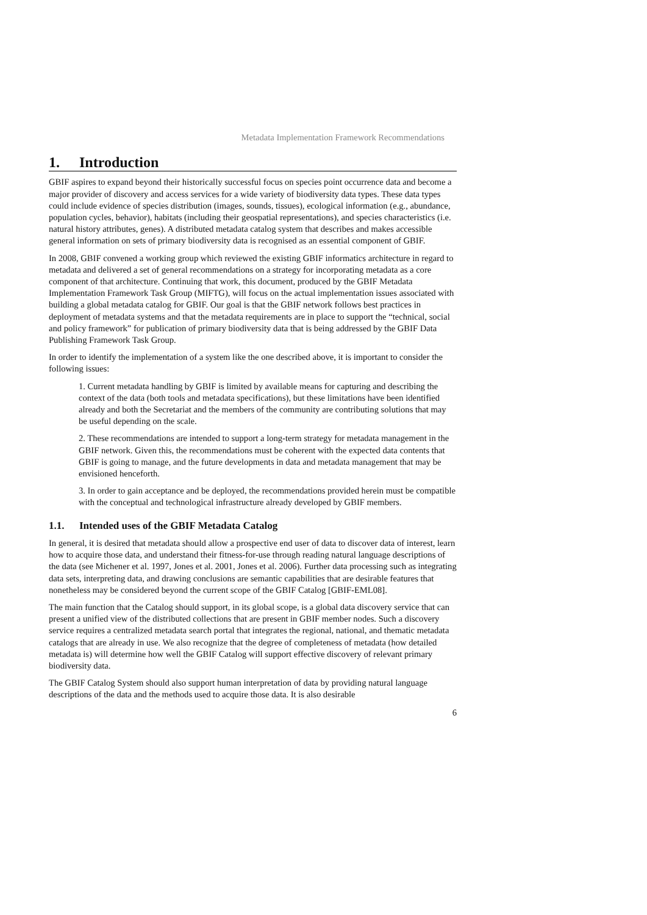Metadata Implementation Framework Recommendations
1. Introduction
GBIF aspires to expand beyond their historically successful focus on species point occurrence data and become a major provider of discovery and access services for a wide variety of biodiversity data types. These data types could include evidence of species distribution (images, sounds, tissues), ecological information (e.g., abundance, population cycles, behavior), habitats (including their geospatial representations), and species characteristics (i.e. natural history attributes, genes). A distributed metadata catalog system that describes and makes accessible general information on sets of primary biodiversity data is recognised as an essential component of GBIF.
In 2008, GBIF convened a working group which reviewed the existing GBIF informatics architecture in regard to metadata and delivered a set of general recommendations on a strategy for incorporating metadata as a core component of that architecture. Continuing that work, this document, produced by the GBIF Metadata Implementation Framework Task Group (MIFTG), will focus on the actual implementation issues associated with building a global metadata catalog for GBIF. Our goal is that the GBIF network follows best practices in deployment of metadata systems and that the metadata requirements are in place to support the “technical, social and policy framework” for publication of primary biodiversity data that is being addressed by the GBIF Data Publishing Framework Task Group.
In order to identify the implementation of a system like the one described above, it is important to consider the following issues:
1. Current metadata handling by GBIF is limited by available means for capturing and describing the context of the data (both tools and metadata specifications), but these limitations have been identified already and both the Secretariat and the members of the community are contributing solutions that may be useful depending on the scale.
2. These recommendations are intended to support a long-term strategy for metadata management in the GBIF network. Given this, the recommendations must be coherent with the expected data contents that GBIF is going to manage, and the future developments in data and metadata management that may be envisioned henceforth.
3. In order to gain acceptance and be deployed, the recommendations provided herein must be compatible with the conceptual and technological infrastructure already developed by GBIF members.
1.1. Intended uses of the GBIF Metadata Catalog
In general, it is desired that metadata should allow a prospective end user of data to discover data of interest, learn how to acquire those data, and understand their fitness-for-use through reading natural language descriptions of the data (see Michener et al. 1997, Jones et al. 2001, Jones et al. 2006). Further data processing such as integrating data sets, interpreting data, and drawing conclusions are semantic capabilities that are desirable features that nonetheless may be considered beyond the current scope of the GBIF Catalog [GBIF-EML08].
The main function that the Catalog should support, in its global scope, is a global data discovery service that can present a unified view of the distributed collections that are present in GBIF member nodes. Such a discovery service requires a centralized metadata search portal that integrates the regional, national, and thematic metadata catalogs that are already in use. We also recognize that the degree of completeness of metadata (how detailed metadata is) will determine how well the GBIF Catalog will support effective discovery of relevant primary biodiversity data.
The GBIF Catalog System should also support human interpretation of data by providing natural language descriptions of the data and the methods used to acquire those data. It is also desirable
6